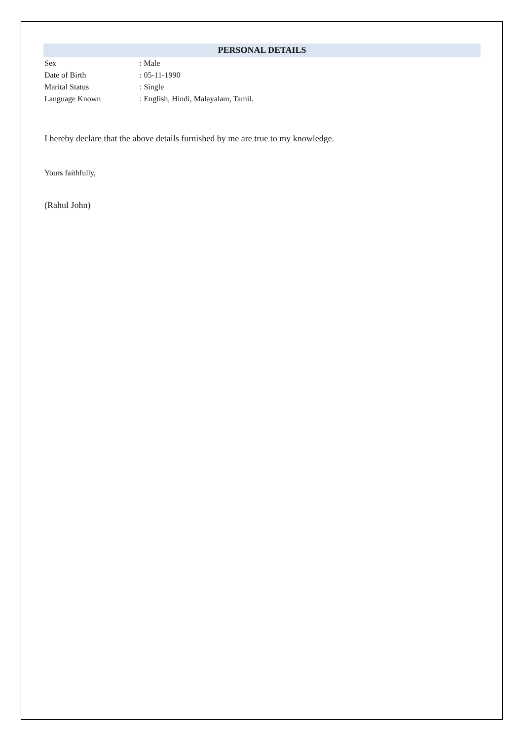PERSONAL DETAILS
Sex : Male
Date of Birth : 05-11-1990
Marital Status : Single
Language Known : English, Hindi, Malayalam, Tamil.
I hereby declare that the above details furnished by me are true to my knowledge.
Yours faithfully,
(Rahul John)